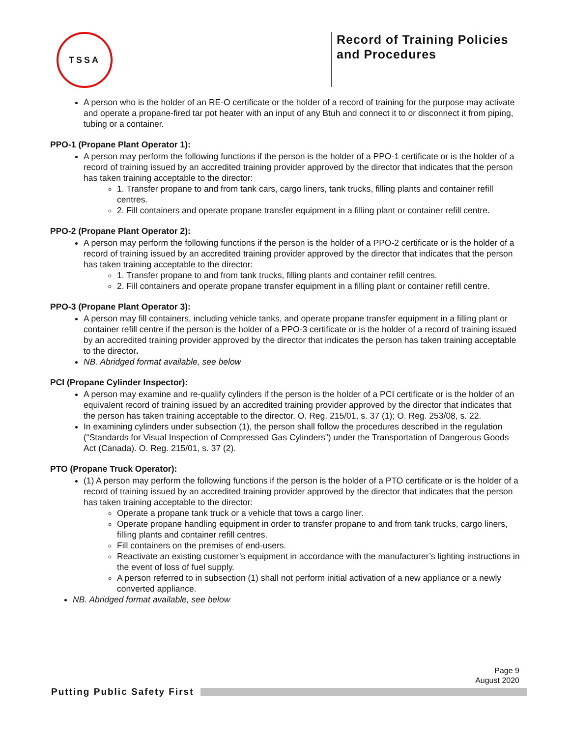TSSA
Record of Training Policies and Procedures
A person who is the holder of an RE-O certificate or the holder of a record of training for the purpose may activate and operate a propane-fired tar pot heater with an input of any Btuh and connect it to or disconnect it from piping, tubing or a container.
PPO-1 (Propane Plant Operator 1):
A person may perform the following functions if the person is the holder of a PPO-1 certificate or is the holder of a record of training issued by an accredited training provider approved by the director that indicates that the person has taken training acceptable to the director:
1. Transfer propane to and from tank cars, cargo liners, tank trucks, filling plants and container refill centres.
2. Fill containers and operate propane transfer equipment in a filling plant or container refill centre.
PPO-2 (Propane Plant Operator 2):
A person may perform the following functions if the person is the holder of a PPO-2 certificate or is the holder of a record of training issued by an accredited training provider approved by the director that indicates that the person has taken training acceptable to the director:
1. Transfer propane to and from tank trucks, filling plants and container refill centres.
2. Fill containers and operate propane transfer equipment in a filling plant or container refill centre.
PPO-3 (Propane Plant Operator 3):
A person may fill containers, including vehicle tanks, and operate propane transfer equipment in a filling plant or container refill centre if the person is the holder of a PPO-3 certificate or is the holder of a record of training issued by an accredited training provider approved by the director that indicates the person has taken training acceptable to the director.
NB. Abridged format available, see below
PCI (Propane Cylinder Inspector):
A person may examine and re-qualify cylinders if the person is the holder of a PCI certificate or is the holder of an equivalent record of training issued by an accredited training provider approved by the director that indicates that the person has taken training acceptable to the director. O. Reg. 215/01, s. 37 (1); O. Reg. 253/08, s. 22.
In examining cylinders under subsection (1), the person shall follow the procedures described in the regulation (“Standards for Visual Inspection of Compressed Gas Cylinders”) under the Transportation of Dangerous Goods Act (Canada). O. Reg. 215/01, s. 37 (2).
PTO (Propane Truck Operator):
(1) A person may perform the following functions if the person is the holder of a PTO certificate or is the holder of a record of training issued by an accredited training provider approved by the director that indicates that the person has taken training acceptable to the director:
Operate a propane tank truck or a vehicle that tows a cargo liner.
Operate propane handling equipment in order to transfer propane to and from tank trucks, cargo liners, filling plants and container refill centres.
Fill containers on the premises of end-users.
Reactivate an existing customer’s equipment in accordance with the manufacturer’s lighting instructions in the event of loss of fuel supply.
A person referred to in subsection (1) shall not perform initial activation of a new appliance or a newly converted appliance.
NB. Abridged format available, see below
Page 9
August 2020
Putting Public Safety First